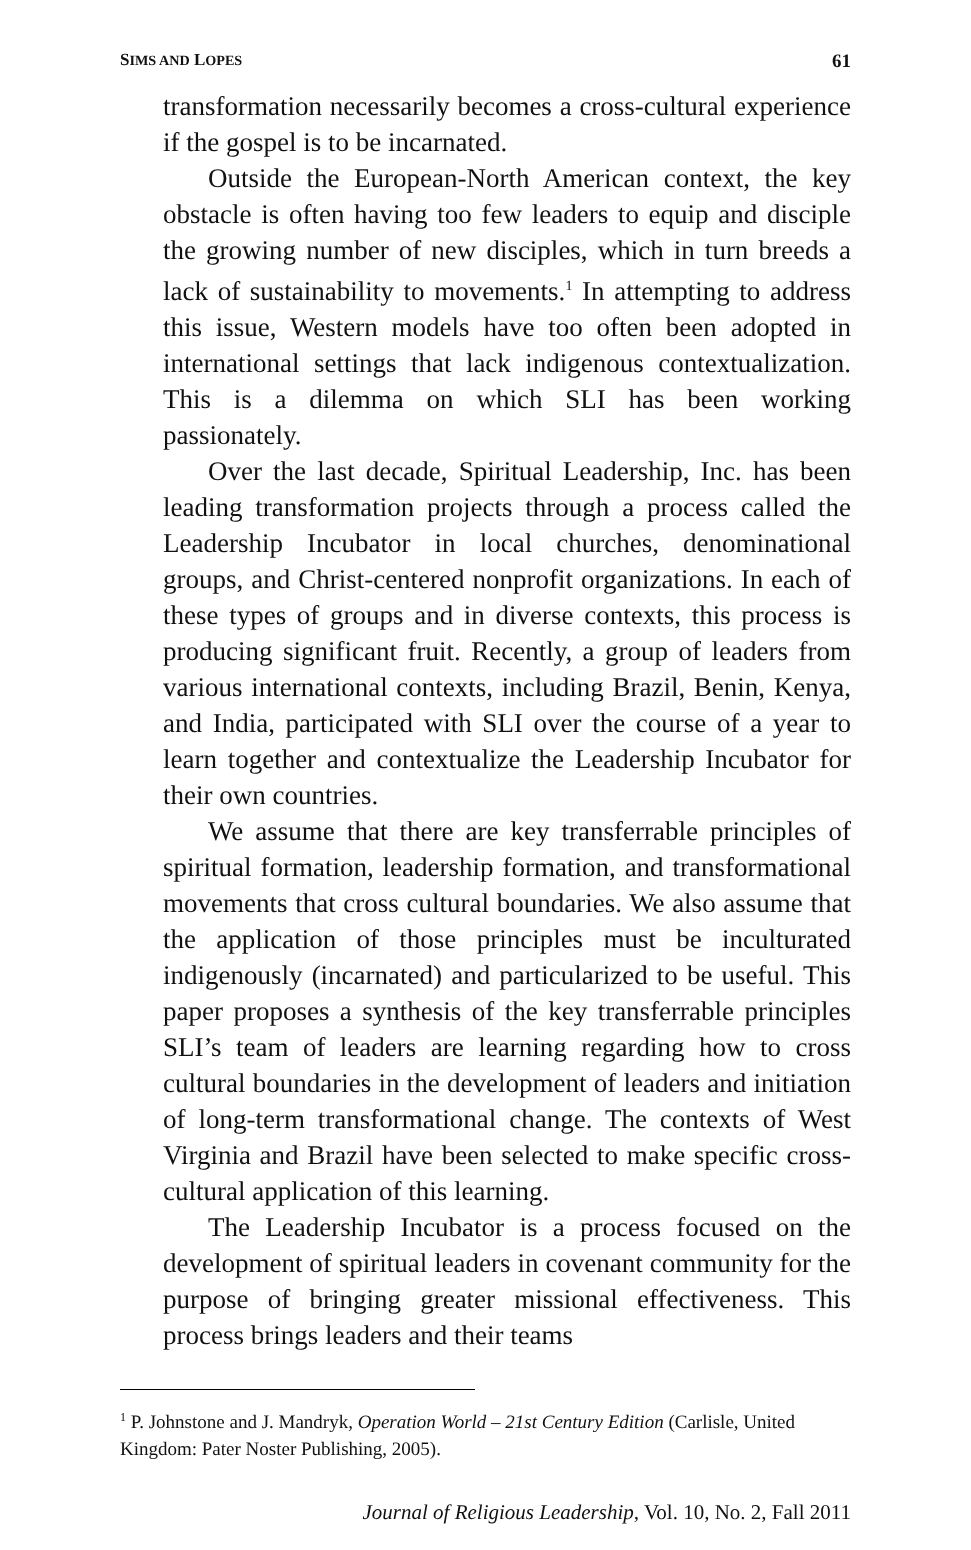SIMS AND LOPES 61
transformation necessarily becomes a cross-cultural experience if the gospel is to be incarnated.
Outside the European-North American context, the key obstacle is often having too few leaders to equip and disciple the growing number of new disciples, which in turn breeds a lack of sustainability to movements.<sup>1</sup> In attempting to address this issue, Western models have too often been adopted in international settings that lack indigenous contextualization. This is a dilemma on which SLI has been working passionately.
Over the last decade, Spiritual Leadership, Inc. has been leading transformation projects through a process called the Leadership Incubator in local churches, denominational groups, and Christ-centered nonprofit organizations. In each of these types of groups and in diverse contexts, this process is producing significant fruit. Recently, a group of leaders from various international contexts, including Brazil, Benin, Kenya, and India, participated with SLI over the course of a year to learn together and contextualize the Leadership Incubator for their own countries.
We assume that there are key transferrable principles of spiritual formation, leadership formation, and transformational movements that cross cultural boundaries. We also assume that the application of those principles must be inculturated indigenously (incarnated) and particularized to be useful. This paper proposes a synthesis of the key transferrable principles SLI’s team of leaders are learning regarding how to cross cultural boundaries in the development of leaders and initiation of long-term transformational change. The contexts of West Virginia and Brazil have been selected to make specific cross-cultural application of this learning.
The Leadership Incubator is a process focused on the development of spiritual leaders in covenant community for the purpose of bringing greater missional effectiveness. This process brings leaders and their teams
<sup>1</sup> P. Johnstone and J. Mandryk, Operation World – 21st Century Edition (Carlisle, United Kingdom: Pater Noster Publishing, 2005).
Journal of Religious Leadership, Vol. 10, No. 2, Fall 2011